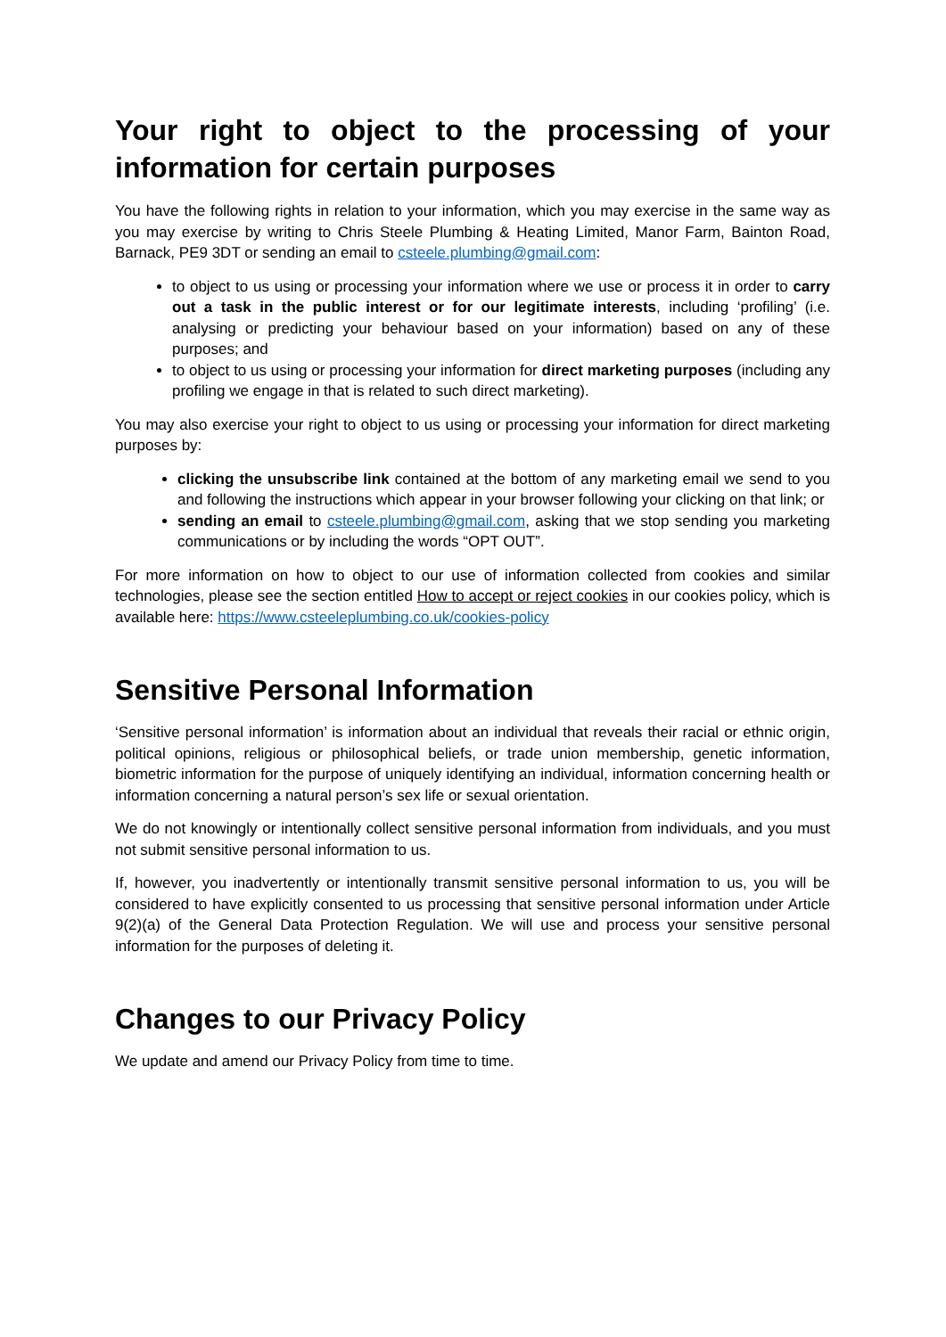Your right to object to the processing of your information for certain purposes
You have the following rights in relation to your information, which you may exercise in the same way as you may exercise by writing to Chris Steele Plumbing & Heating Limited, Manor Farm, Bainton Road, Barnack, PE9 3DT or sending an email to csteele.plumbing@gmail.com:
to object to us using or processing your information where we use or process it in order to carry out a task in the public interest or for our legitimate interests, including ‘profiling’ (i.e. analysing or predicting your behaviour based on your information) based on any of these purposes; and
to object to us using or processing your information for direct marketing purposes (including any profiling we engage in that is related to such direct marketing).
You may also exercise your right to object to us using or processing your information for direct marketing purposes by:
clicking the unsubscribe link contained at the bottom of any marketing email we send to you and following the instructions which appear in your browser following your clicking on that link; or
sending an email to csteele.plumbing@gmail.com, asking that we stop sending you marketing communications or by including the words “OPT OUT”.
For more information on how to object to our use of information collected from cookies and similar technologies, please see the section entitled How to accept or reject cookies in our cookies policy, which is available here: https://www.csteeleplumbing.co.uk/cookies-policy
Sensitive Personal Information
‘Sensitive personal information’ is information about an individual that reveals their racial or ethnic origin, political opinions, religious or philosophical beliefs, or trade union membership, genetic information, biometric information for the purpose of uniquely identifying an individual, information concerning health or information concerning a natural person’s sex life or sexual orientation.
We do not knowingly or intentionally collect sensitive personal information from individuals, and you must not submit sensitive personal information to us.
If, however, you inadvertently or intentionally transmit sensitive personal information to us, you will be considered to have explicitly consented to us processing that sensitive personal information under Article 9(2)(a) of the General Data Protection Regulation. We will use and process your sensitive personal information for the purposes of deleting it.
Changes to our Privacy Policy
We update and amend our Privacy Policy from time to time.